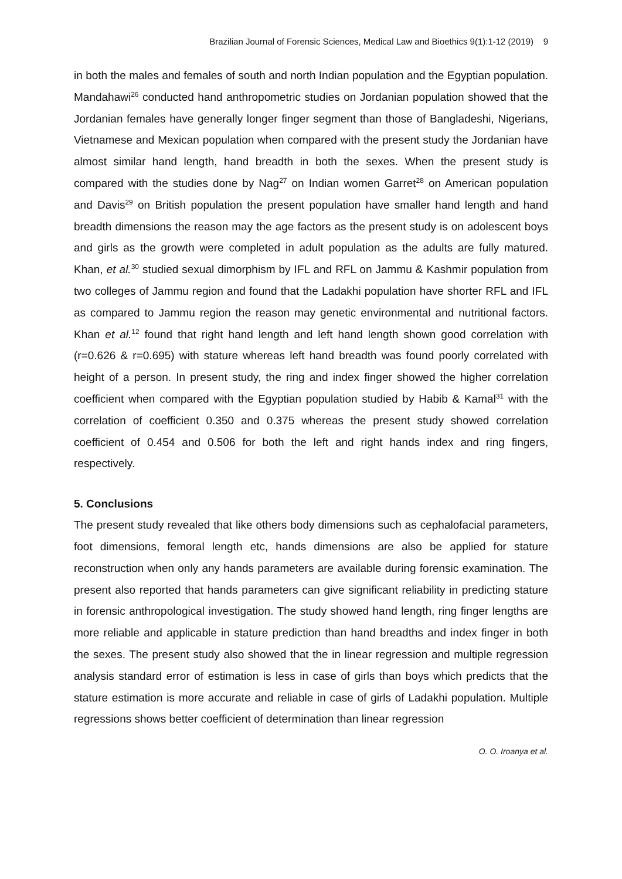Brazilian Journal of Forensic Sciences, Medical Law and Bioethics 9(1):1-12 (2019) 9
in both the males and females of south and north Indian population and the Egyptian population. Mandahawi<sup>26</sup> conducted hand anthropometric studies on Jordanian population showed that the Jordanian females have generally longer finger segment than those of Bangladeshi, Nigerians, Vietnamese and Mexican population when compared with the present study the Jordanian have almost similar hand length, hand breadth in both the sexes. When the present study is compared with the studies done by Nag<sup>27</sup> on Indian women Garret<sup>28</sup> on American population and Davis<sup>29</sup> on British population the present population have smaller hand length and hand breadth dimensions the reason may the age factors as the present study is on adolescent boys and girls as the growth were completed in adult population as the adults are fully matured. Khan, et al.<sup>30</sup> studied sexual dimorphism by IFL and RFL on Jammu & Kashmir population from two colleges of Jammu region and found that the Ladakhi population have shorter RFL and IFL as compared to Jammu region the reason may genetic environmental and nutritional factors. Khan et al.<sup>12</sup> found that right hand length and left hand length shown good correlation with (r=0.626 & r=0.695) with stature whereas left hand breadth was found poorly correlated with height of a person. In present study, the ring and index finger showed the higher correlation coefficient when compared with the Egyptian population studied by Habib & Kamal<sup>31</sup> with the correlation of coefficient 0.350 and 0.375 whereas the present study showed correlation coefficient of 0.454 and 0.506 for both the left and right hands index and ring fingers, respectively.
5. Conclusions
The present study revealed that like others body dimensions such as cephalofacial parameters, foot dimensions, femoral length etc, hands dimensions are also be applied for stature reconstruction when only any hands parameters are available during forensic examination. The present also reported that hands parameters can give significant reliability in predicting stature in forensic anthropological investigation. The study showed hand length, ring finger lengths are more reliable and applicable in stature prediction than hand breadths and index finger in both the sexes. The present study also showed that the in linear regression and multiple regression analysis standard error of estimation is less in case of girls than boys which predicts that the stature estimation is more accurate and reliable in case of girls of Ladakhi population. Multiple regressions shows better coefficient of determination than linear regression
O. O. Iroanya et al.